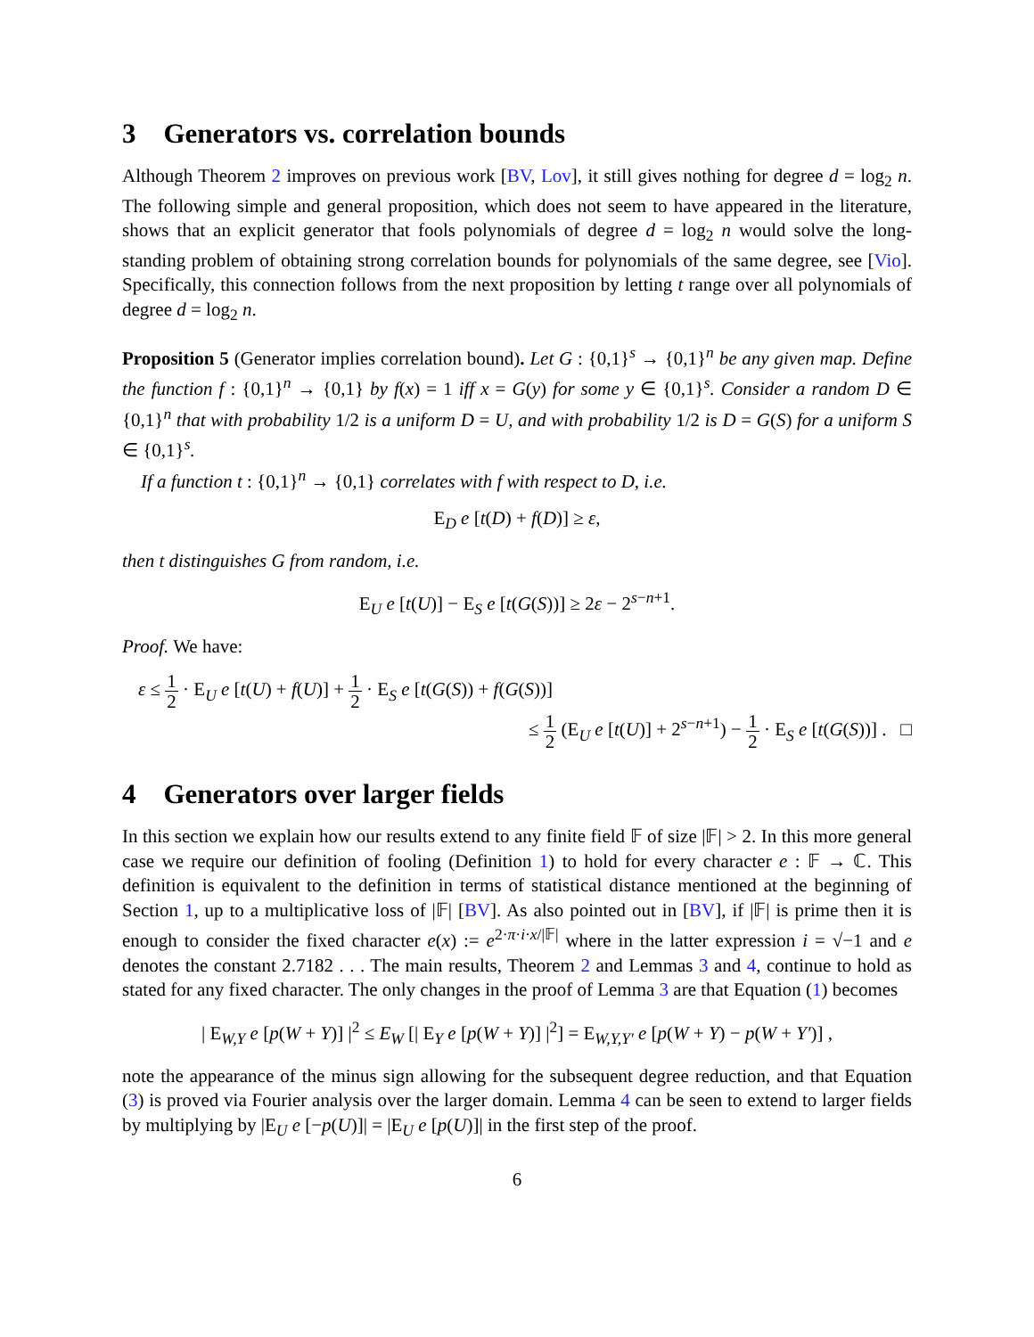3 Generators vs. correlation bounds
Although Theorem 2 improves on previous work [BV, Lov], it still gives nothing for degree d = log<sub>2</sub> n. The following simple and general proposition, which does not seem to have appeared in the literature, shows that an explicit generator that fools polynomials of degree d = log<sub>2</sub> n would solve the long-standing problem of obtaining strong correlation bounds for polynomials of the same degree, see [Vio]. Specifically, this connection follows from the next proposition by letting t range over all polynomials of degree d = log<sub>2</sub> n.
Proposition 5 (Generator implies correlation bound). Let G : {0,1}<sup>s</sup> → {0,1}<sup>n</sup> be any given map. Define the function f : {0,1}<sup>n</sup> → {0,1} by f(x) = 1 iff x = G(y) for some y ∈ {0,1}<sup>s</sup>. Consider a random D ∈ {0,1}<sup>n</sup> that with probability 1/2 is a uniform D = U, and with probability 1/2 is D = G(S) for a uniform S ∈ {0,1}<sup>s</sup>.
If a function t : {0,1}<sup>n</sup> → {0,1} correlates with f with respect to D, i.e.
E<sub>D</sub> e [t(D) + f(D)] ≥ ε,
then t distinguishes G from random, i.e.
E<sub>U</sub> e [t(U)] − E<sub>S</sub> e [t(G(S))] ≥ 2ε − 2<sup>s−n+1</sup>.
Proof. We have:
ε ≤ 1 2 · E<sub>U</sub> e [t(U) + f(U)] + 1 2 · E<sub>S</sub> e [t(G(S)) + f(G(S))]
≤ 1 2 (E<sub>U</sub> e [t(U)] + 2<sup>s−n+1</sup>) − 1 2 · E<sub>S</sub> e [t(G(S))] . □
4 Generators over larger fields
In this section we explain how our results extend to any finite field 𝔽 of size |𝔽| > 2. In this more general case we require our definition of fooling (Definition 1) to hold for every character e : 𝔽 → ℂ. This definition is equivalent to the definition in terms of statistical distance mentioned at the beginning of Section 1, up to a multiplicative loss of |𝔽| [BV]. As also pointed out in [BV], if |𝔽| is prime then it is enough to consider the fixed character e(x) := e<sup>2·π·i·x/|𝔽|</sup> where in the latter expression i = √−1 and e denotes the constant 2.7182 . . . The main results, Theorem 2 and Lemmas 3 and 4, continue to hold as stated for any fixed character. The only changes in the proof of Lemma 3 are that Equation (1) becomes
| E<sub>W,Y</sub> e [p(W + Y)] |<sup>2</sup> ≤ E<sub>W</sub> [| E<sub>Y</sub> e [p(W + Y)] |<sup>2</sup>] = E<sub>W,Y,Y′</sub> e [p(W + Y) − p(W + Y′)] ,
note the appearance of the minus sign allowing for the subsequent degree reduction, and that Equation (3) is proved via Fourier analysis over the larger domain. Lemma 4 can be seen to extend to larger fields by multiplying by |E<sub>U</sub> e [−p(U)]| = |E<sub>U</sub> e [p(U)]| in the first step of the proof.
6